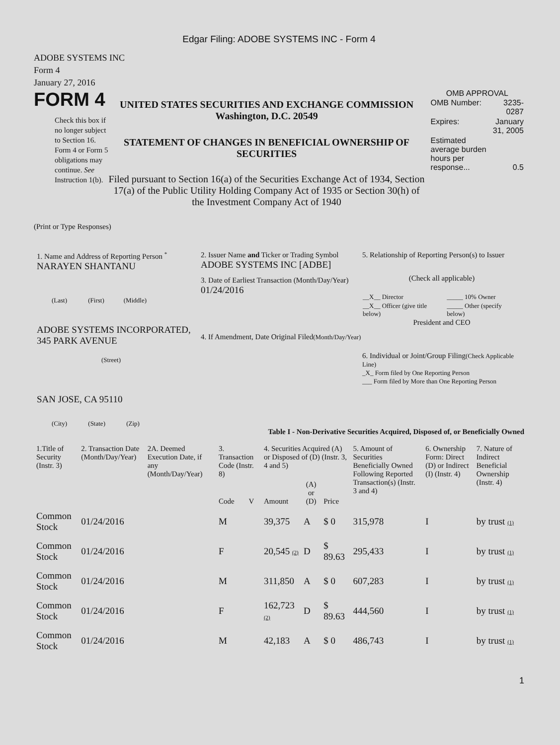Edgar Filing: ADOBE SYSTEMS INC - Form 4
ADOBE SYSTEMS INC
Form 4
January 27, 2016
FORM 4
Check this box if no longer subject to Section 16. Form 4 or Form 5 obligations may continue. See Instruction 1(b).
UNITED STATES SECURITIES AND EXCHANGE COMMISSION
Washington, D.C. 20549
STATEMENT OF CHANGES IN BENEFICIAL OWNERSHIP OF SECURITIES
Filed pursuant to Section 16(a) of the Securities Exchange Act of 1934, Section 17(a) of the Public Utility Holding Company Act of 1935 or Section 30(h) of the Investment Company Act of 1940
OMB APPROVAL
| OMB Number: | 3235-0287 |
| Expires: | January 31, 2005 |
| Estimated average burden hours per response... | 0.5 |
(Print or Type Responses)
1. Name and Address of Reporting Person <sup>*</sup>
NARAYEN SHANTANU
(Last) (First) (Middle)
ADOBE SYSTEMS INCORPORATED, 345 PARK AVENUE
(Street)
SAN JOSE, CA 95110
(City) (State) (Zip)
2. Issuer Name and Ticker or Trading Symbol
ADOBE SYSTEMS INC [ADBE]
3. Date of Earliest Transaction (Month/Day/Year)
01/24/2016
4. If Amendment, Date Original Filed(Month/Day/Year)
5. Relationship of Reporting Person(s) to Issuer
(Check all applicable)
| __X__ Director | _____ 10% Owner |
| __X__ Officer (give title below) | _____ Other (specify below) |
President and CEO
6. Individual or Joint/Group Filing(Check Applicable Line)
_X_ Form filed by One Reporting Person
___ Form filed by More than One Reporting Person
Table I - Non-Derivative Securities Acquired, Disposed of, or Beneficially Owned
| 1.Title of Security (Instr. 3) | 2. Transaction Date (Month/Day/Year) | 2A. Deemed Execution Date, if any (Month/Day/Year) | 3. Transaction Code (Instr. 8) | | 4. Securities Acquired (A) or Disposed of (D) (Instr. 3, 4 and 5) | | | 5. Amount of Securities Beneficially Owned Following Reported Transaction(s) (Instr. 3 and 4) | 6. Ownership Form: Direct (D) or Indirect (I) (Instr. 4) | 7. Nature of Indirect Beneficial Ownership (Instr. 4) |
| --- | --- | --- | --- | --- | --- | --- | --- | --- | --- | --- |
| | | | Code | V | Amount | (A) or (D) | Price | | | |
| Common Stock | 01/24/2016 | | M | | 39,375 | A | $ 0 | 315,978 | I | by trust (1) |
| Common Stock | 01/24/2016 | | F | | 20,545 (2) | D | $ 89.63 | 295,433 | I | by trust (1) |
| Common Stock | 01/24/2016 | | M | | 311,850 | A | $ 0 | 607,283 | I | by trust (1) |
| Common Stock | 01/24/2016 | | F | | 162,723 (2) | D | $ 89.63 | 444,560 | I | by trust (1) |
| Common Stock | 01/24/2016 | | M | | 42,183 | A | $ 0 | 486,743 | I | by trust (1) |
1